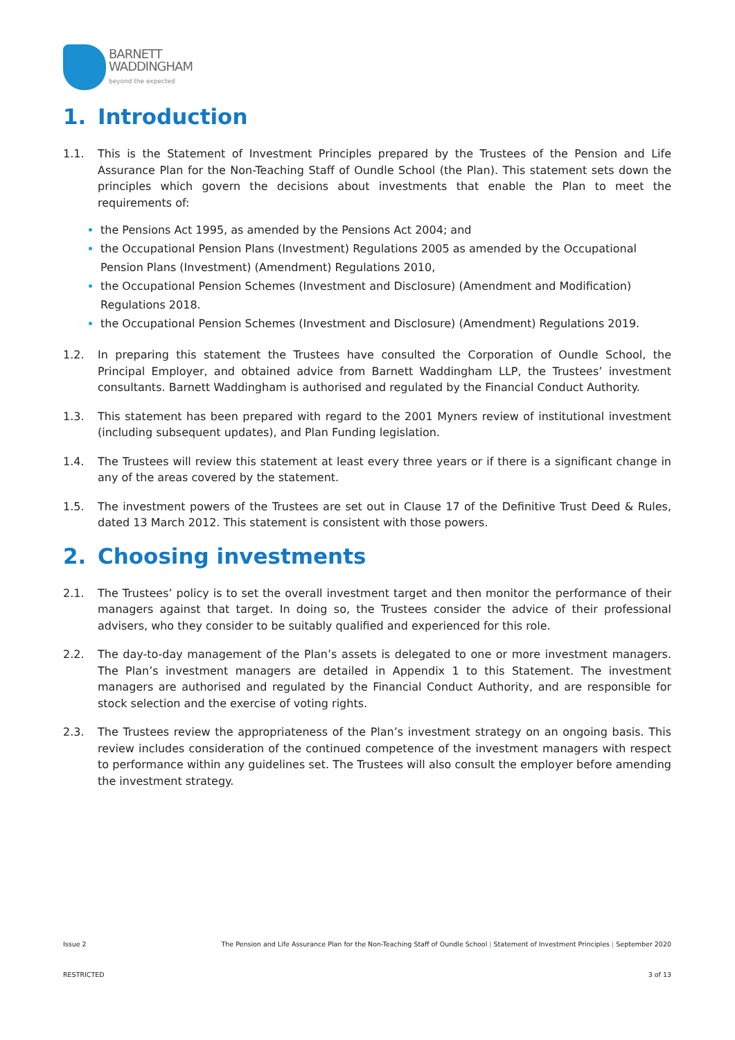BARNETT
WADDINGHAM
beyond the expected
1. Introduction
1.1. This is the Statement of Investment Principles prepared by the Trustees of the Pension and Life Assurance Plan for the Non-Teaching Staff of Oundle School (the Plan). This statement sets down the principles which govern the decisions about investments that enable the Plan to meet the requirements of:
the Pensions Act 1995, as amended by the Pensions Act 2004; and
the Occupational Pension Plans (Investment) Regulations 2005 as amended by the Occupational Pension Plans (Investment) (Amendment) Regulations 2010,
the Occupational Pension Schemes (Investment and Disclosure) (Amendment and Modification) Regulations 2018.
the Occupational Pension Schemes (Investment and Disclosure) (Amendment) Regulations 2019.
1.2. In preparing this statement the Trustees have consulted the Corporation of Oundle School, the Principal Employer, and obtained advice from Barnett Waddingham LLP, the Trustees’ investment consultants. Barnett Waddingham is authorised and regulated by the Financial Conduct Authority.
1.3. This statement has been prepared with regard to the 2001 Myners review of institutional investment (including subsequent updates), and Plan Funding legislation.
1.4. The Trustees will review this statement at least every three years or if there is a significant change in any of the areas covered by the statement.
1.5. The investment powers of the Trustees are set out in Clause 17 of the Definitive Trust Deed & Rules, dated 13 March 2012. This statement is consistent with those powers.
2. Choosing investments
2.1. The Trustees’ policy is to set the overall investment target and then monitor the performance of their managers against that target. In doing so, the Trustees consider the advice of their professional advisers, who they consider to be suitably qualified and experienced for this role.
2.2. The day-to-day management of the Plan’s assets is delegated to one or more investment managers. The Plan’s investment managers are detailed in Appendix 1 to this Statement. The investment managers are authorised and regulated by the Financial Conduct Authority, and are responsible for stock selection and the exercise of voting rights.
2.3. The Trustees review the appropriateness of the Plan’s investment strategy on an ongoing basis. This review includes consideration of the continued competence of the investment managers with respect to performance within any guidelines set. The Trustees will also consult the employer before amending the investment strategy.
Issue 2 The Pension and Life Assurance Plan for the Non-Teaching Staff of Oundle School | Statement of Investment Principles | September 2020
RESTRICTED 3 of 13